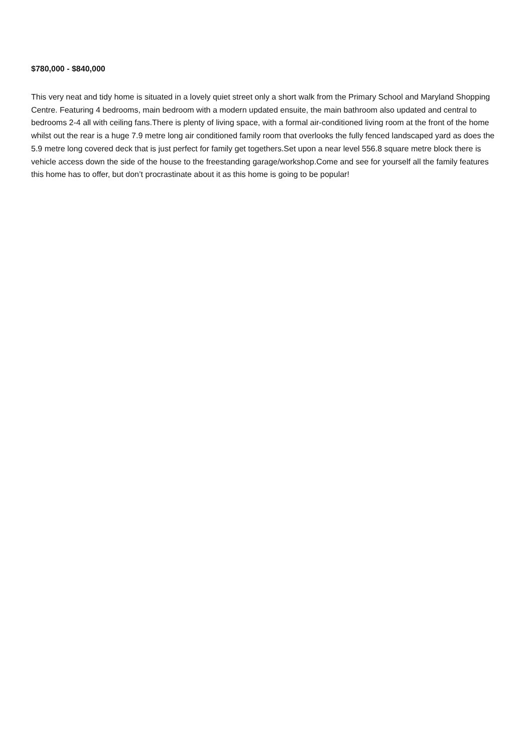$780,000 - $840,000
This very neat and tidy home is situated in a lovely quiet street only a short walk from the Primary School and Maryland Shopping Centre. Featuring 4 bedrooms, main bedroom with a modern updated ensuite, the main bathroom also updated and central to bedrooms 2-4 all with ceiling fans.There is plenty of living space, with a formal air-conditioned living room at the front of the home whilst out the rear is a huge 7.9 metre long air conditioned family room that overlooks the fully fenced landscaped yard as does the 5.9 metre long covered deck that is just perfect for family get togethers.Set upon a near level 556.8 square metre block there is vehicle access down the side of the house to the freestanding garage/workshop.Come and see for yourself all the family features this home has to offer, but don’t procrastinate about it as this home is going to be popular!